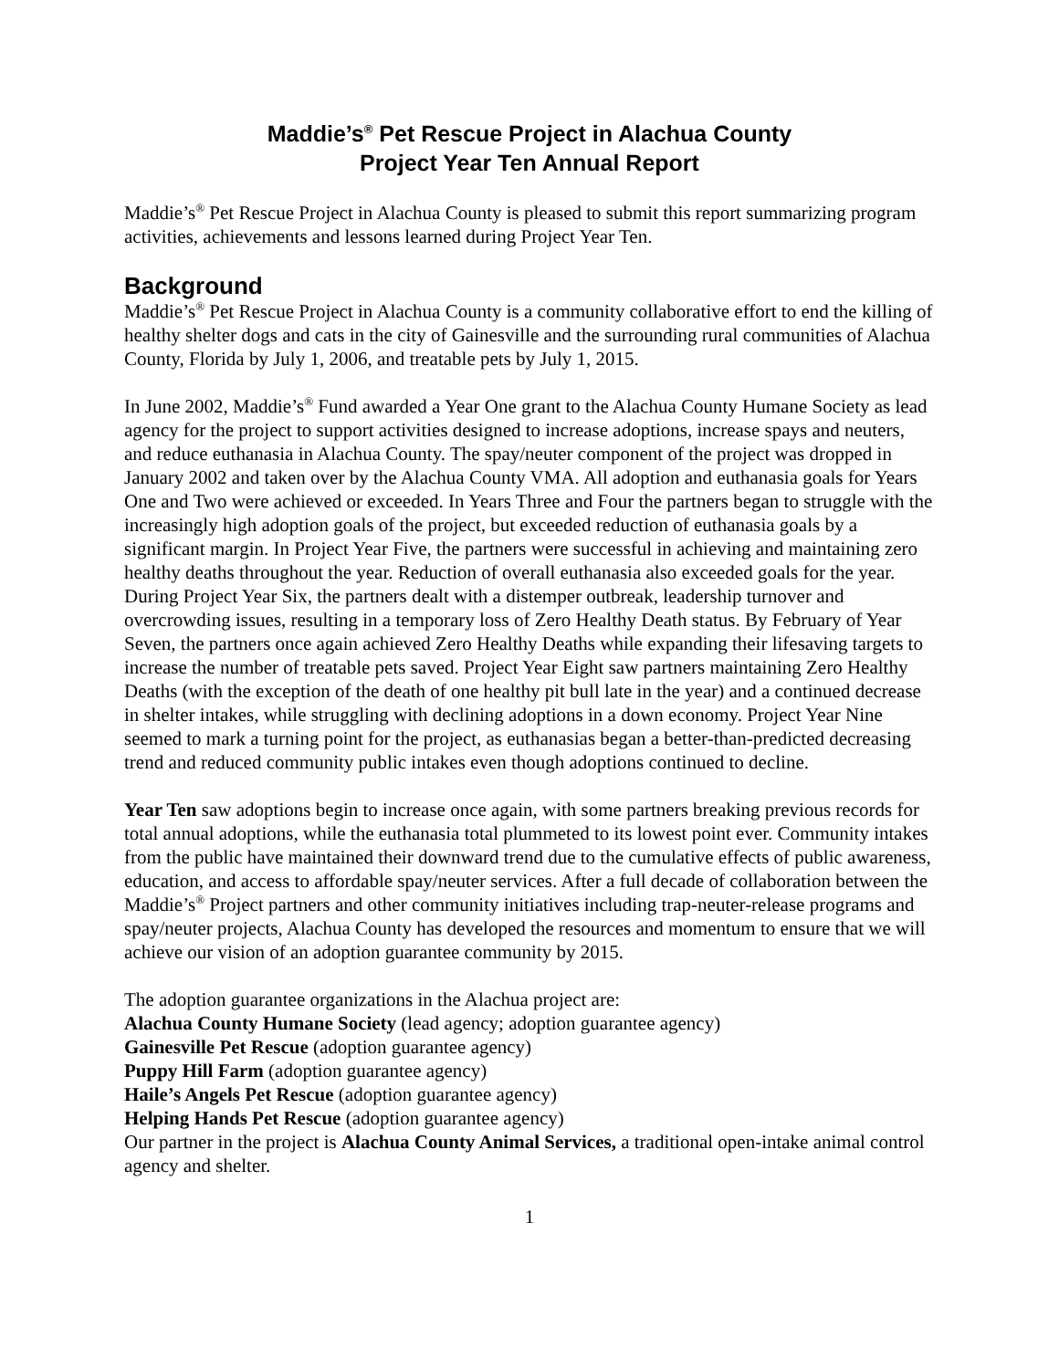Maddie’s<sup>®</sup> Pet Rescue Project in Alachua County
Project Year Ten Annual Report
Maddie’s<sup>®</sup> Pet Rescue Project in Alachua County is pleased to submit this report summarizing program activities, achievements and lessons learned during Project Year Ten.
Background
Maddie’s<sup>®</sup> Pet Rescue Project in Alachua County is a community collaborative effort to end the killing of healthy shelter dogs and cats in the city of Gainesville and the surrounding rural communities of Alachua County, Florida by July 1, 2006, and treatable pets by July 1, 2015.
In June 2002, Maddie’s<sup>®</sup> Fund awarded a Year One grant to the Alachua County Humane Society as lead agency for the project to support activities designed to increase adoptions, increase spays and neuters, and reduce euthanasia in Alachua County. The spay/neuter component of the project was dropped in January 2002 and taken over by the Alachua County VMA. All adoption and euthanasia goals for Years One and Two were achieved or exceeded. In Years Three and Four the partners began to struggle with the increasingly high adoption goals of the project, but exceeded reduction of euthanasia goals by a significant margin. In Project Year Five, the partners were successful in achieving and maintaining zero healthy deaths throughout the year. Reduction of overall euthanasia also exceeded goals for the year. During Project Year Six, the partners dealt with a distemper outbreak, leadership turnover and overcrowding issues, resulting in a temporary loss of Zero Healthy Death status. By February of Year Seven, the partners once again achieved Zero Healthy Deaths while expanding their lifesaving targets to increase the number of treatable pets saved. Project Year Eight saw partners maintaining Zero Healthy Deaths (with the exception of the death of one healthy pit bull late in the year) and a continued decrease in shelter intakes, while struggling with declining adoptions in a down economy. Project Year Nine seemed to mark a turning point for the project, as euthanasias began a better-than-predicted decreasing trend and reduced community public intakes even though adoptions continued to decline.
Year Ten saw adoptions begin to increase once again, with some partners breaking previous records for total annual adoptions, while the euthanasia total plummeted to its lowest point ever. Community intakes from the public have maintained their downward trend due to the cumulative effects of public awareness, education, and access to affordable spay/neuter services. After a full decade of collaboration between the Maddie’s<sup>®</sup> Project partners and other community initiatives including trap-neuter-release programs and spay/neuter projects, Alachua County has developed the resources and momentum to ensure that we will achieve our vision of an adoption guarantee community by 2015.
The adoption guarantee organizations in the Alachua project are:
Alachua County Humane Society (lead agency; adoption guarantee agency)
Gainesville Pet Rescue (adoption guarantee agency)
Puppy Hill Farm (adoption guarantee agency)
Haile’s Angels Pet Rescue (adoption guarantee agency)
Helping Hands Pet Rescue (adoption guarantee agency)
Our partner in the project is Alachua County Animal Services, a traditional open-intake animal control agency and shelter.
1